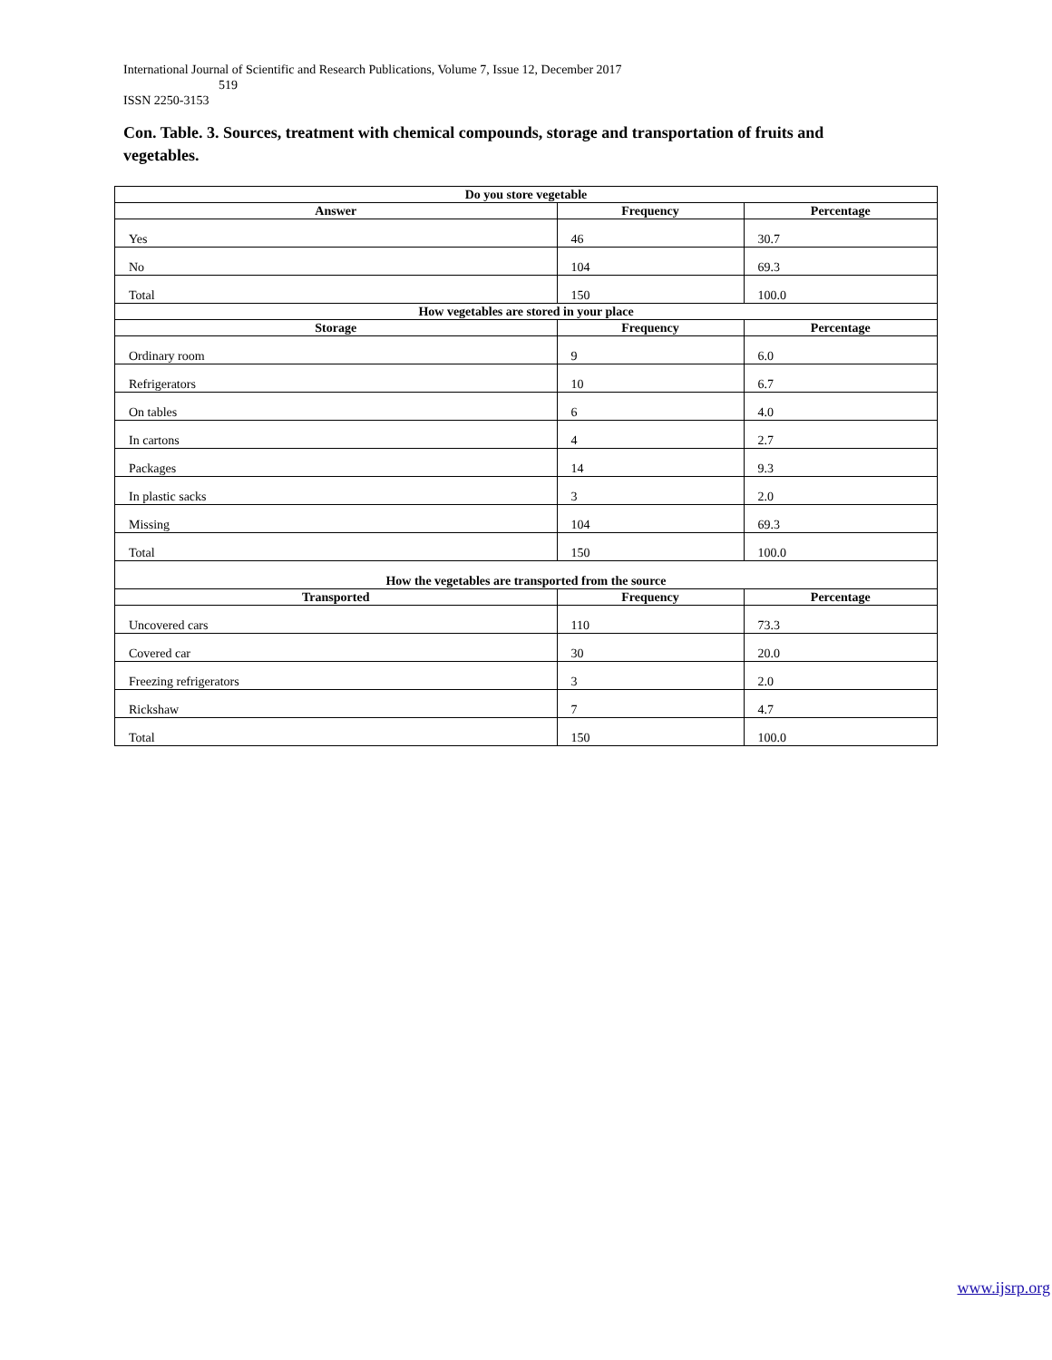International Journal of Scientific and Research Publications, Volume 7, Issue 12, December 2017
519
ISSN 2250-3153
Con. Table. 3. Sources, treatment with chemical compounds, storage and transportation of fruits and vegetables.
| Do you store vegetable | | |
| --- | --- | --- |
| Answer | Frequency | Percentage |
| Yes | 46 | 30.7 |
| No | 104 | 69.3 |
| Total | 150 | 100.0 |
| How vegetables are stored in your place | | |
| Storage | Frequency | Percentage |
| Ordinary room | 9 | 6.0 |
| Refrigerators | 10 | 6.7 |
| On tables | 6 | 4.0 |
| In cartons | 4 | 2.7 |
| Packages | 14 | 9.3 |
| In plastic sacks | 3 | 2.0 |
| Missing | 104 | 69.3 |
| Total | 150 | 100.0 |
| How the vegetables are transported from the source | | |
| Transported | Frequency | Percentage |
| Uncovered cars | 110 | 73.3 |
| Covered car | 30 | 20.0 |
| Freezing refrigerators | 3 | 2.0 |
| Rickshaw | 7 | 4.7 |
| Total | 150 | 100.0 |
www.ijsrp.org